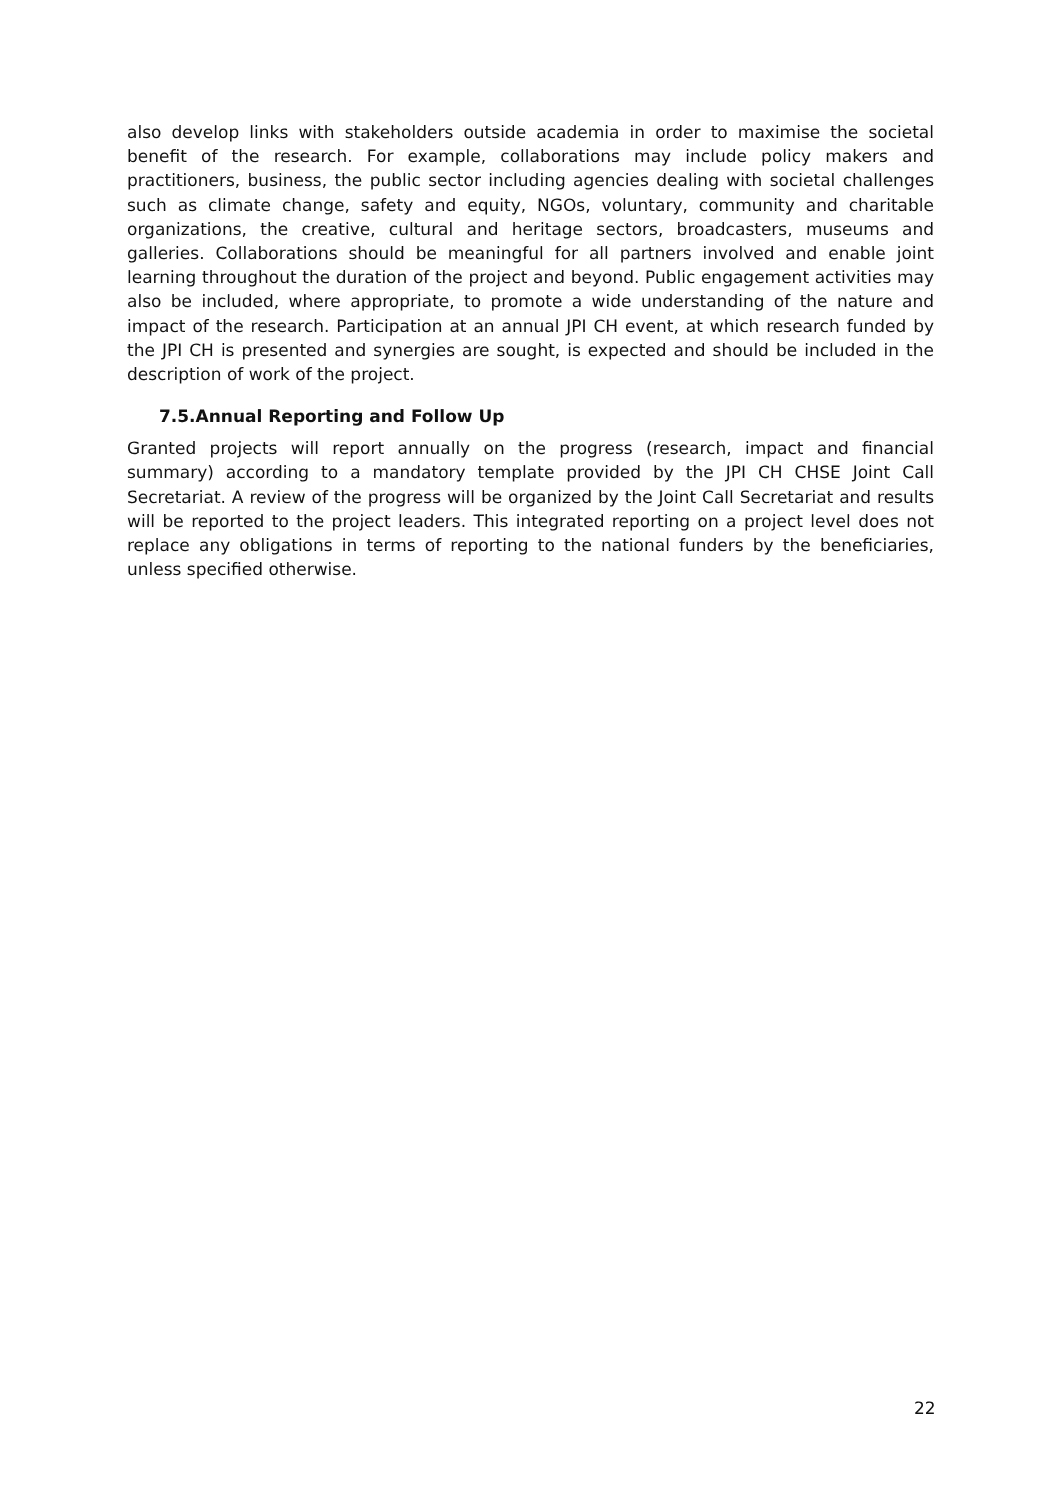also develop links with stakeholders outside academia in order to maximise the societal benefit of the research. For example, collaborations may include policy makers and practitioners, business, the public sector including agencies dealing with societal challenges such as climate change, safety and equity, NGOs, voluntary, community and charitable organizations, the creative, cultural and heritage sectors, broadcasters, museums and galleries. Collaborations should be meaningful for all partners involved and enable joint learning throughout the duration of the project and beyond. Public engagement activities may also be included, where appropriate, to promote a wide understanding of the nature and impact of the research. Participation at an annual JPI CH event, at which research funded by the JPI CH is presented and synergies are sought, is expected and should be included in the description of work of the project.
7.5.Annual Reporting and Follow Up
Granted projects will report annually on the progress (research, impact and financial summary) according to a mandatory template provided by the JPI CH CHSE Joint Call Secretariat. A review of the progress will be organized by the Joint Call Secretariat and results will be reported to the project leaders. This integrated reporting on a project level does not replace any obligations in terms of reporting to the national funders by the beneficiaries, unless specified otherwise.
22